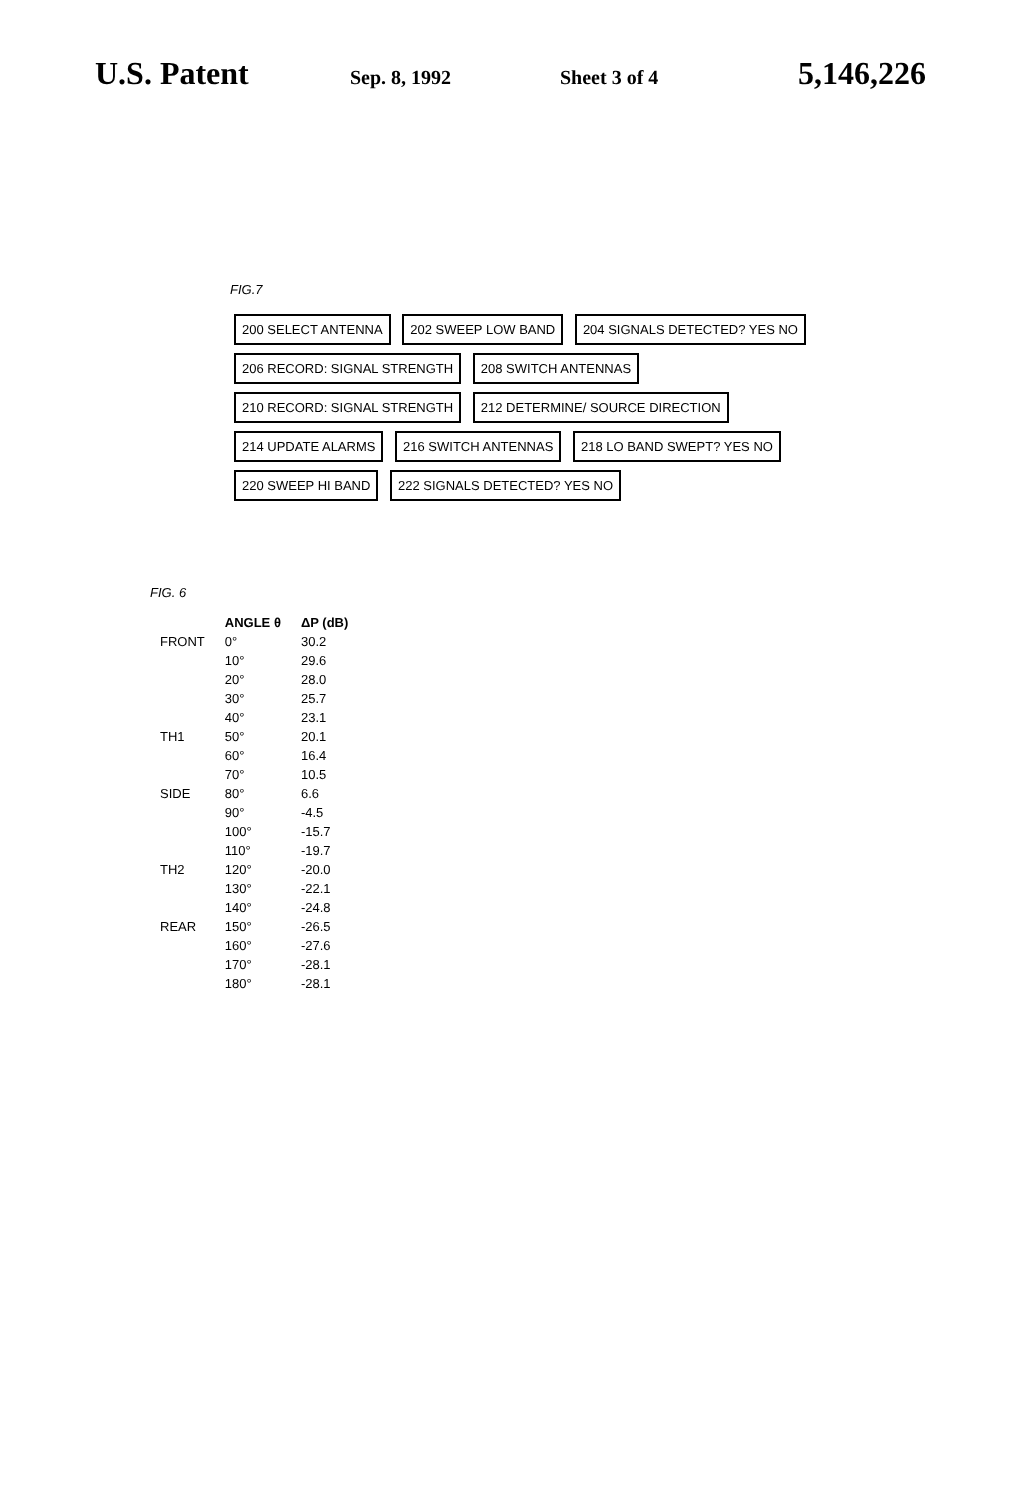U.S. Patent
Sep. 8, 1992 Sheet 3 of 4
5,146,226
FIG.7
200 SELECT ANTENNA 202 SWEEP LOW BAND 204 SIGNALS DETECTED? YES NO 206 RECORD: SIGNAL STRENGTH 208 SWITCH ANTENNAS 210 RECORD: SIGNAL STRENGTH
212 DETERMINE/ SOURCE DIRECTION
214 UPDATE ALARMS 216 SWITCH ANTENNAS 218 LO BAND SWEPT? YES NO 220 SWEEP HI BAND 222 SIGNALS DETECTED? YES NO
FIG. 6
| | ANGLE θ | ΔP (dB) |
| --- | --- | --- |
| FRONT | 0° | 30.2 |
| | 10° | 29.6 |
| | 20° | 28.0 |
| | 30° | 25.7 |
| | 40° | 23.1 |
| TH1 | 50° | 20.1 |
| | 60° | 16.4 |
| | 70° | 10.5 |
| SIDE | 80° | 6.6 |
| | 90° | -4.5 |
| | 100° | -15.7 |
| | 110° | -19.7 |
| TH2 | 120° | -20.0 |
| | 130° | -22.1 |
| | 140° | -24.8 |
| REAR | 150° | -26.5 |
| | 160° | -27.6 |
| | 170° | -28.1 |
| | 180° | -28.1 |